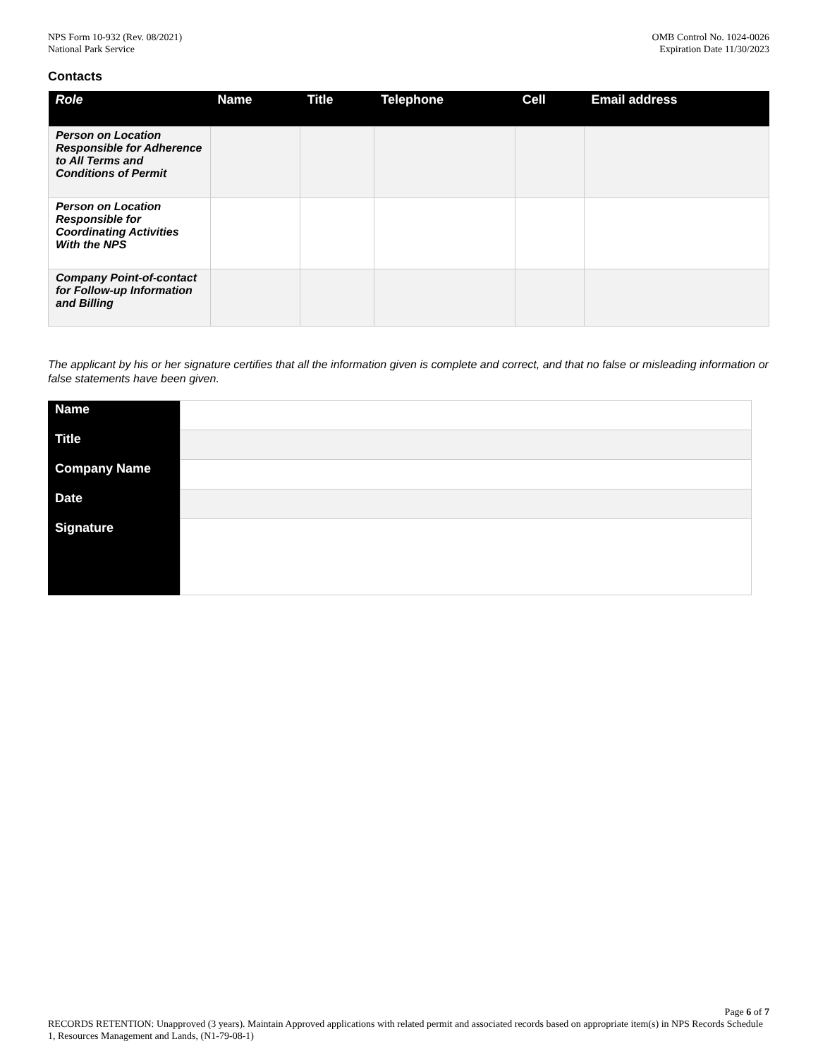NPS Form 10-932 (Rev. 08/2021)
National Park Service
OMB Control No. 1024-0026
Expiration Date 11/30/2023
Contacts
| Role | Name | Title | Telephone | Cell | Email address |
| --- | --- | --- | --- | --- | --- |
| Person on Location Responsible for Adherence to All Terms and Conditions of Permit | | | | | |
| Person on Location Responsible for Coordinating Activities With the NPS | | | | | |
| Company Point-of-contact for Follow-up Information and Billing | | | | | |
The applicant by his or her signature certifies that all the information given is complete and correct, and that no false or misleading information or false statements have been given.
| Name | |
| Title | |
| Company Name | |
| Date | |
| Signature | |
Page 6 of 7
RECORDS RETENTION: Unapproved (3 years). Maintain Approved applications with related permit and associated records based on appropriate item(s) in NPS Records Schedule 1, Resources Management and Lands, (N1-79-08-1)